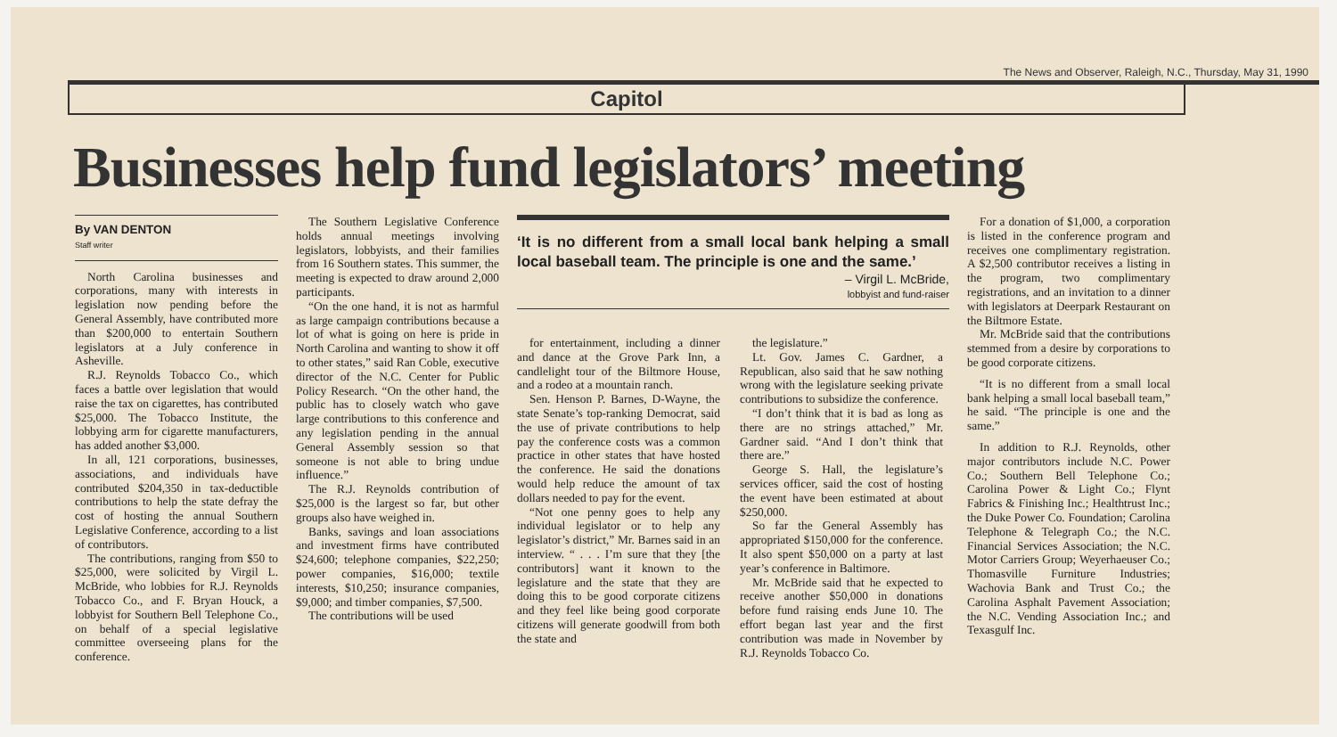The News and Observer, Raleigh, N.C., Thursday, May 31, 1990
Capitol
Businesses help fund legislators’ meeting
By VAN DENTON
Staff writer
North Carolina businesses and corporations, many with interests in legislation now pending before the General Assembly, have contributed more than $200,000 to entertain Southern legislators at a July conference in Asheville.
R.J. Reynolds Tobacco Co., which faces a battle over legislation that would raise the tax on cigarettes, has contributed $25,000. The Tobacco Institute, the lobbying arm for cigarette manufacturers, has added another $3,000.
In all, 121 corporations, businesses, associations, and individuals have contributed $204,350 in tax-deductible contributions to help the state defray the cost of hosting the annual Southern Legislative Conference, according to a list of contributors.
The contributions, ranging from $50 to $25,000, were solicited by Virgil L. McBride, who lobbies for R.J. Reynolds Tobacco Co., and F. Bryan Houck, a lobbyist for Southern Bell Telephone Co., on behalf of a special legislative committee overseeing plans for the conference.
The Southern Legislative Conference holds annual meetings involving legislators, lobbyists, and their families from 16 Southern states. This summer, the meeting is expected to draw around 2,000 participants.
“On the one hand, it is not as harmful as large campaign contributions because a lot of what is going on here is pride in North Carolina and wanting to show it off to other states,” said Ran Coble, executive director of the N.C. Center for Public Policy Research. “On the other hand, the public has to closely watch who gave large contributions to this conference and any legislation pending in the annual General Assembly session so that someone is not able to bring undue influence.”
The R.J. Reynolds contribution of $25,000 is the largest so far, but other groups also have weighed in.
Banks, savings and loan associations and investment firms have contributed $24,600; telephone companies, $22,250; power companies, $16,000; textile interests, $10,250; insurance companies, $9,000; and timber companies, $7,500.
The contributions will be used
‘It is no different from a small local bank helping a small local baseball team. The principle is one and the same.’
– Virgil L. McBride,
lobbyist and fund-raiser
for entertainment, including a dinner and dance at the Grove Park Inn, a candlelight tour of the Biltmore House, and a rodeo at a mountain ranch.
Sen. Henson P. Barnes, D-Wayne, the state Senate’s top-ranking Democrat, said the use of private contributions to help pay the conference costs was a common practice in other states that have hosted the conference. He said the donations would help reduce the amount of tax dollars needed to pay for the event.
“Not one penny goes to help any individual legislator or to help any legislator’s district,” Mr. Barnes said in an interview. “ . . . I’m sure that they [the contributors] want it known to the legislature and the state that they are doing this to be good corporate citizens and they feel like being good corporate citizens will generate goodwill from both the state and
the legislature.”
Lt. Gov. James C. Gardner, a Republican, also said that he saw nothing wrong with the legislature seeking private contributions to subsidize the conference.
“I don’t think that it is bad as long as there are no strings attached,” Mr. Gardner said. “And I don’t think that there are.”
George S. Hall, the legislature’s services officer, said the cost of hosting the event have been estimated at about $250,000.
So far the General Assembly has appropriated $150,000 for the conference. It also spent $50,000 on a party at last year’s conference in Baltimore.
Mr. McBride said that he expected to receive another $50,000 in donations before fund raising ends June 10. The effort began last year and the first contribution was made in November by R.J. Reynolds Tobacco Co.
For a donation of $1,000, a corporation is listed in the conference program and receives one complimentary registration. A $2,500 contributor receives a listing in the program, two complimentary registrations, and an invitation to a dinner with legislators at Deerpark Restaurant on the Biltmore Estate.
Mr. McBride said that the contributions stemmed from a desire by corporations to be good corporate citizens.
“It is no different from a small local bank helping a small local baseball team,” he said. “The principle is one and the same.”
In addition to R.J. Reynolds, other major contributors include N.C. Power Co.; Southern Bell Telephone Co.; Carolina Power & Light Co.; Flynt Fabrics & Finishing Inc.; Healthtrust Inc.; the Duke Power Co. Foundation; Carolina Telephone & Telegraph Co.; the N.C. Financial Services Association; the N.C. Motor Carriers Group; Weyerhaeuser Co.; Thomasville Furniture Industries; Wachovia Bank and Trust Co.; the Carolina Asphalt Pavement Association; the N.C. Vending Association Inc.; and Texasgulf Inc.